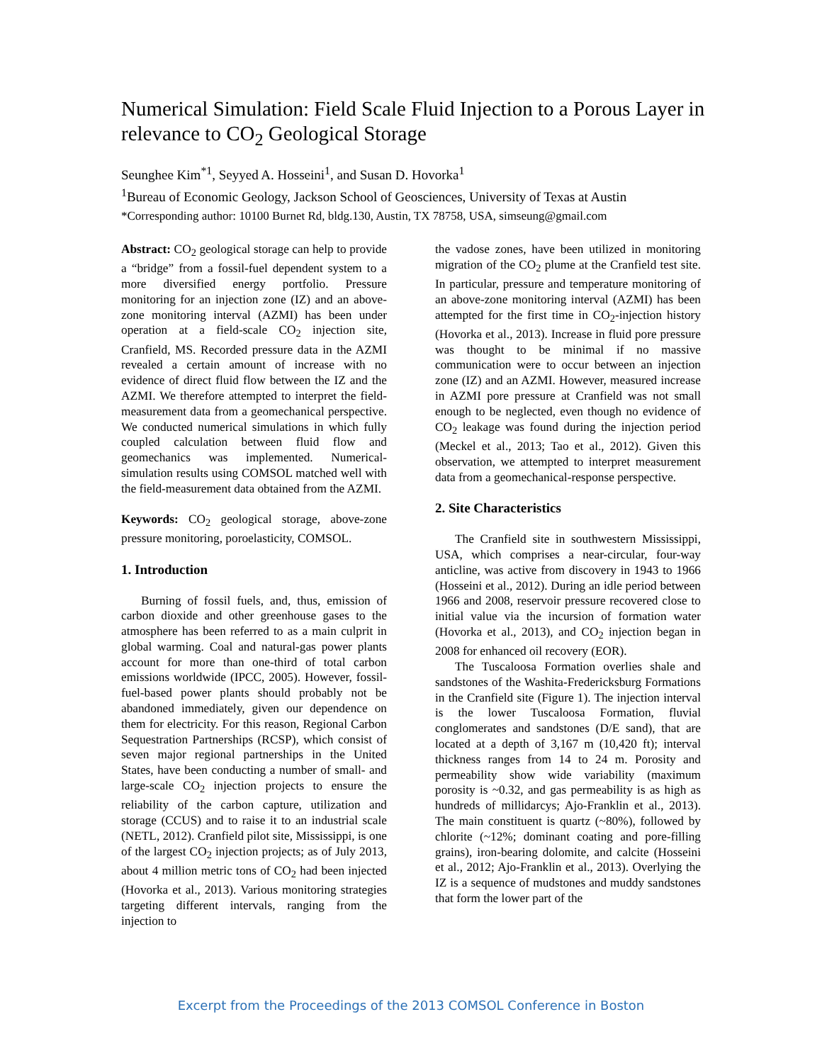Numerical Simulation: Field Scale Fluid Injection to a Porous Layer in relevance to CO<sub>2</sub> Geological Storage
Seunghee Kim<sup>*1</sup>, Seyyed A. Hosseini<sup>1</sup>, and Susan D. Hovorka<sup>1</sup>
<sup>1</sup> Bureau of Economic Geology, Jackson School of Geosciences, University of Texas at Austin
*Corresponding author: 10100 Burnet Rd, bldg.130, Austin, TX 78758, USA, simseung@gmail.com
Abstract: CO<sub>2</sub> geological storage can help to provide a “bridge” from a fossil-fuel dependent system to a more diversified energy portfolio. Pressure monitoring for an injection zone (IZ) and an above-zone monitoring interval (AZMI) has been under operation at a field-scale CO<sub>2</sub> injection site, Cranfield, MS. Recorded pressure data in the AZMI revealed a certain amount of increase with no evidence of direct fluid flow between the IZ and the AZMI. We therefore attempted to interpret the field-measurement data from a geomechanical perspective. We conducted numerical simulations in which fully coupled calculation between fluid flow and geomechanics was implemented. Numerical-simulation results using COMSOL matched well with the field-measurement data obtained from the AZMI.
Keywords: CO<sub>2</sub> geological storage, above-zone pressure monitoring, poroelasticity, COMSOL.
1. Introduction
Burning of fossil fuels, and, thus, emission of carbon dioxide and other greenhouse gases to the atmosphere has been referred to as a main culprit in global warming. Coal and natural-gas power plants account for more than one-third of total carbon emissions worldwide (IPCC, 2005). However, fossil-fuel-based power plants should probably not be abandoned immediately, given our dependence on them for electricity. For this reason, Regional Carbon Sequestration Partnerships (RCSP), which consist of seven major regional partnerships in the United States, have been conducting a number of small- and large-scale CO<sub>2</sub> injection projects to ensure the reliability of the carbon capture, utilization and storage (CCUS) and to raise it to an industrial scale (NETL, 2012). Cranfield pilot site, Mississippi, is one of the largest CO<sub>2</sub> injection projects; as of July 2013, about 4 million metric tons of CO<sub>2</sub> had been injected (Hovorka et al., 2013). Various monitoring strategies targeting different intervals, ranging from the injection to
the vadose zones, have been utilized in monitoring migration of the CO<sub>2</sub> plume at the Cranfield test site. In particular, pressure and temperature monitoring of an above-zone monitoring interval (AZMI) has been attempted for the first time in CO<sub>2</sub>-injection history (Hovorka et al., 2013). Increase in fluid pore pressure was thought to be minimal if no massive communication were to occur between an injection zone (IZ) and an AZMI. However, measured increase in AZMI pore pressure at Cranfield was not small enough to be neglected, even though no evidence of CO<sub>2</sub> leakage was found during the injection period (Meckel et al., 2013; Tao et al., 2012). Given this observation, we attempted to interpret measurement data from a geomechanical-response perspective.
2. Site Characteristics
The Cranfield site in southwestern Mississippi, USA, which comprises a near-circular, four-way anticline, was active from discovery in 1943 to 1966 (Hosseini et al., 2012). During an idle period between 1966 and 2008, reservoir pressure recovered close to initial value via the incursion of formation water (Hovorka et al., 2013), and CO<sub>2</sub> injection began in 2008 for enhanced oil recovery (EOR).
The Tuscaloosa Formation overlies shale and sandstones of the Washita-Fredericksburg Formations in the Cranfield site (Figure 1). The injection interval is the lower Tuscaloosa Formation, fluvial conglomerates and sandstones (D/E sand), that are located at a depth of 3,167 m (10,420 ft); interval thickness ranges from 14 to 24 m. Porosity and permeability show wide variability (maximum porosity is ~0.32, and gas permeability is as high as hundreds of millidarcys; Ajo-Franklin et al., 2013). The main constituent is quartz (~80%), followed by chlorite (~12%; dominant coating and pore-filling grains), iron-bearing dolomite, and calcite (Hosseini et al., 2012; Ajo-Franklin et al., 2013). Overlying the IZ is a sequence of mudstones and muddy sandstones that form the lower part of the
Excerpt from the Proceedings of the 2013 COMSOL Conference in Boston